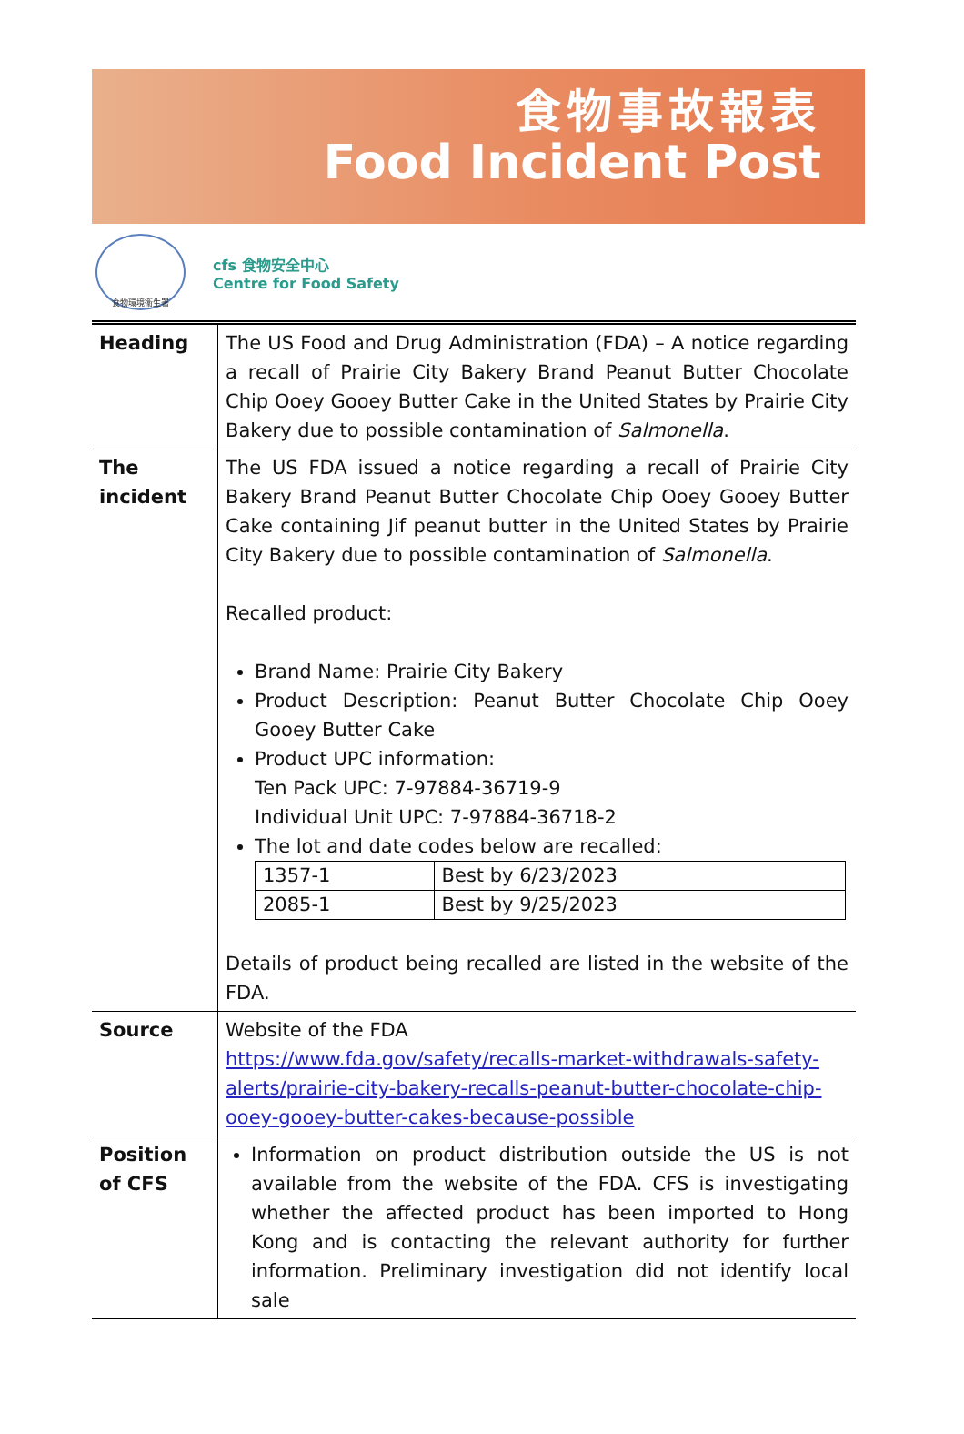食物事故報表
Food Incident Post
食物環境衞生署
cfs 食物安全中心
Centre for Food Safety
| Heading | The US Food and Drug Administration (FDA) – A notice regarding a recall of Prairie City Bakery Brand Peanut Butter Chocolate Chip Ooey Gooey Butter Cake in the United States by Prairie City Bakery due to possible contamination of Salmonella . |
| The incident | The US FDA issued a notice regarding a recall of Prairie City Bakery Brand Peanut Butter Chocolate Chip Ooey Gooey Butter Cake containing Jif peanut butter in the United States by Prairie City Bakery due to possible contamination of Salmonella . Recalled product: Brand Name: Prairie City Bakery Product Description: Peanut Butter Chocolate Chip Ooey Gooey Butter Cake Product UPC information: Ten Pack UPC: 7-97884-36719-9 Individual Unit UPC: 7-97884-36718-2 The lot and date codes below are recalled: / 1357-1 / Best by 6/23/2023 / / 2085-1 / Best by 9/25/2023 / Details of product being recalled are listed in the website of the FDA. |
| Source | Website of the FDA https://www.fda.gov/safety/recalls-market-withdrawals-safety-alerts/prairie-city-bakery-recalls-peanut-butter-chocolate-chip-ooey-gooey-butter-cakes-because-possible |
| Position of CFS | Information on product distribution outside the US is not available from the website of the FDA. CFS is investigating whether the affected product has been imported to Hong Kong and is contacting the relevant authority for further information. Preliminary investigation did not identify local sale |